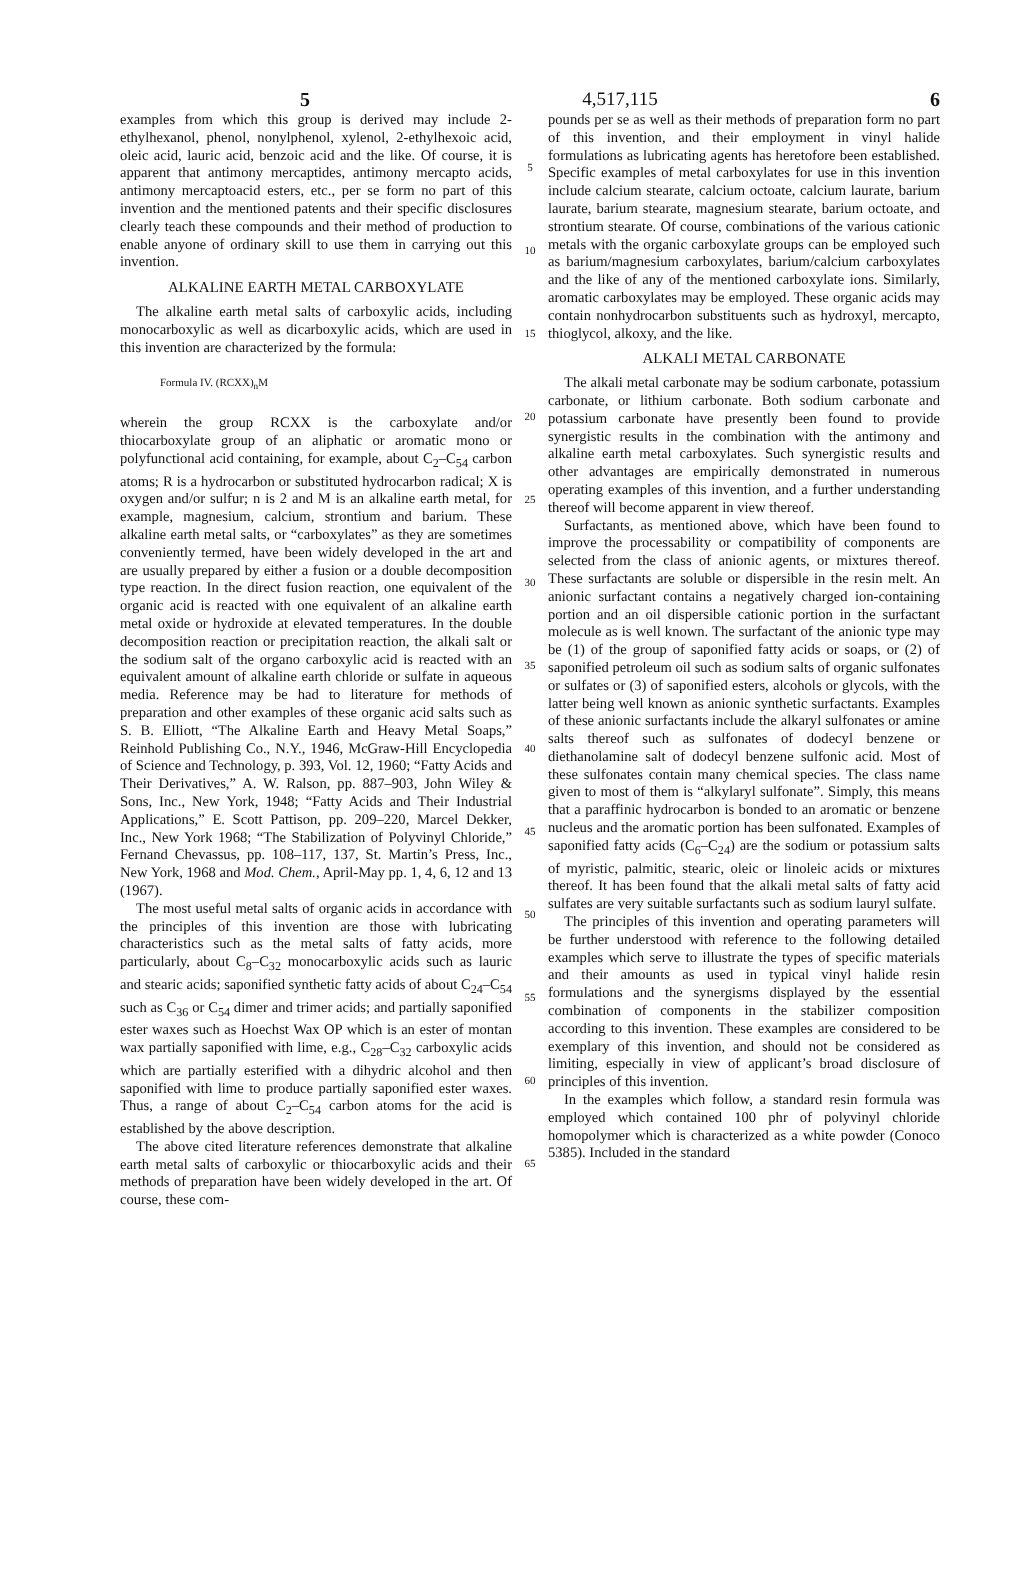5 4,517,115 6
examples from which this group is derived may include 2-ethylhexanol, phenol, nonylphenol, xylenol, 2-ethylhexoic acid, oleic acid, lauric acid, benzoic acid and the like. Of course, it is apparent that antimony mercaptides, antimony mercapto acids, antimony mercaptoacid esters, etc., per se form no part of this invention and the mentioned patents and their specific disclosures clearly teach these compounds and their method of production to enable anyone of ordinary skill to use them in carrying out this invention.
ALKALINE EARTH METAL CARBOXYLATE
The alkaline earth metal salts of carboxylic acids, including monocarboxylic as well as dicarboxylic acids, which are used in this invention are characterized by the formula:
Formula IV. (RCXX)<sub>n</sub>M
wherein the group RCXX is the carboxylate and/or thiocarboxylate group of an aliphatic or aromatic mono or polyfunctional acid containing, for example, about C<sub>2</sub>–C<sub>54</sub> carbon atoms; R is a hydrocarbon or substituted hydrocarbon radical; X is oxygen and/or sulfur; n is 2 and M is an alkaline earth metal, for example, magnesium, calcium, strontium and barium. These alkaline earth metal salts, or “carboxylates” as they are sometimes conveniently termed, have been widely developed in the art and are usually prepared by either a fusion or a double decomposition type reaction. In the direct fusion reaction, one equivalent of the organic acid is reacted with one equivalent of an alkaline earth metal oxide or hydroxide at elevated temperatures. In the double decomposition reaction or precipitation reaction, the alkali salt or the sodium salt of the organo carboxylic acid is reacted with an equivalent amount of alkaline earth chloride or sulfate in aqueous media. Reference may be had to literature for methods of preparation and other examples of these organic acid salts such as S. B. Elliott, “The Alkaline Earth and Heavy Metal Soaps,” Reinhold Publishing Co., N.Y., 1946, McGraw-Hill Encyclopedia of Science and Technology, p. 393, Vol. 12, 1960; “Fatty Acids and Their Derivatives,” A. W. Ralson, pp. 887–903, John Wiley & Sons, Inc., New York, 1948; “Fatty Acids and Their Industrial Applications,” E. Scott Pattison, pp. 209–220, Marcel Dekker, Inc., New York 1968; “The Stabilization of Polyvinyl Chloride,” Fernand Chevassus, pp. 108–117, 137, St. Martin’s Press, Inc., New York, 1968 and Mod. Chem., April-May pp. 1, 4, 6, 12 and 13 (1967).
The most useful metal salts of organic acids in accordance with the principles of this invention are those with lubricating characteristics such as the metal salts of fatty acids, more particularly, about C<sub>8</sub>–C<sub>32</sub> monocarboxylic acids such as lauric and stearic acids; saponified synthetic fatty acids of about C<sub>24</sub>–C<sub>54</sub> such as C<sub>36</sub> or C<sub>54</sub> dimer and trimer acids; and partially saponified ester waxes such as Hoechst Wax OP which is an ester of montan wax partially saponified with lime, e.g., C<sub>28</sub>–C<sub>32</sub> carboxylic acids which are partially esterified with a dihydric alcohol and then saponified with lime to produce partially saponified ester waxes. Thus, a range of about C<sub>2</sub>–C<sub>54</sub> carbon atoms for the acid is established by the above description.
The above cited literature references demonstrate that alkaline earth metal salts of carboxylic or thiocarboxylic acids and their methods of preparation have been widely developed in the art. Of course, these com-
5
10
15
20
25
30
35
40
45
50
55
60
65
pounds per se as well as their methods of preparation form no part of this invention, and their employment in vinyl halide formulations as lubricating agents has heretofore been established. Specific examples of metal carboxylates for use in this invention include calcium stearate, calcium octoate, calcium laurate, barium laurate, barium stearate, magnesium stearate, barium octoate, and strontium stearate. Of course, combinations of the various cationic metals with the organic carboxylate groups can be employed such as barium/magnesium carboxylates, barium/calcium carboxylates and the like of any of the mentioned carboxylate ions. Similarly, aromatic carboxylates may be employed. These organic acids may contain nonhydrocarbon substituents such as hydroxyl, mercapto, thioglycol, alkoxy, and the like.
ALKALI METAL CARBONATE
The alkali metal carbonate may be sodium carbonate, potassium carbonate, or lithium carbonate. Both sodium carbonate and potassium carbonate have presently been found to provide synergistic results in the combination with the antimony and alkaline earth metal carboxylates. Such synergistic results and other advantages are empirically demonstrated in numerous operating examples of this invention, and a further understanding thereof will become apparent in view thereof.
Surfactants, as mentioned above, which have been found to improve the processability or compatibility of components are selected from the class of anionic agents, or mixtures thereof. These surfactants are soluble or dispersible in the resin melt. An anionic surfactant contains a negatively charged ion-containing portion and an oil dispersible cationic portion in the surfactant molecule as is well known. The surfactant of the anionic type may be (1) of the group of saponified fatty acids or soaps, or (2) of saponified petroleum oil such as sodium salts of organic sulfonates or sulfates or (3) of saponified esters, alcohols or glycols, with the latter being well known as anionic synthetic surfactants. Examples of these anionic surfactants include the alkaryl sulfonates or amine salts thereof such as sulfonates of dodecyl benzene or diethanolamine salt of dodecyl benzene sulfonic acid. Most of these sulfonates contain many chemical species. The class name given to most of them is “alkylaryl sulfonate”. Simply, this means that a paraffinic hydrocarbon is bonded to an aromatic or benzene nucleus and the aromatic portion has been sulfonated. Examples of saponified fatty acids (C<sub>6</sub>–C<sub>24</sub>) are the sodium or potassium salts of myristic, palmitic, stearic, oleic or linoleic acids or mixtures thereof. It has been found that the alkali metal salts of fatty acid sulfates are very suitable surfactants such as sodium lauryl sulfate.
The principles of this invention and operating parameters will be further understood with reference to the following detailed examples which serve to illustrate the types of specific materials and their amounts as used in typical vinyl halide resin formulations and the synergisms displayed by the essential combination of components in the stabilizer composition according to this invention. These examples are considered to be exemplary of this invention, and should not be considered as limiting, especially in view of applicant’s broad disclosure of principles of this invention.
In the examples which follow, a standard resin formula was employed which contained 100 phr of polyvinyl chloride homopolymer which is characterized as a white powder (Conoco 5385). Included in the standard